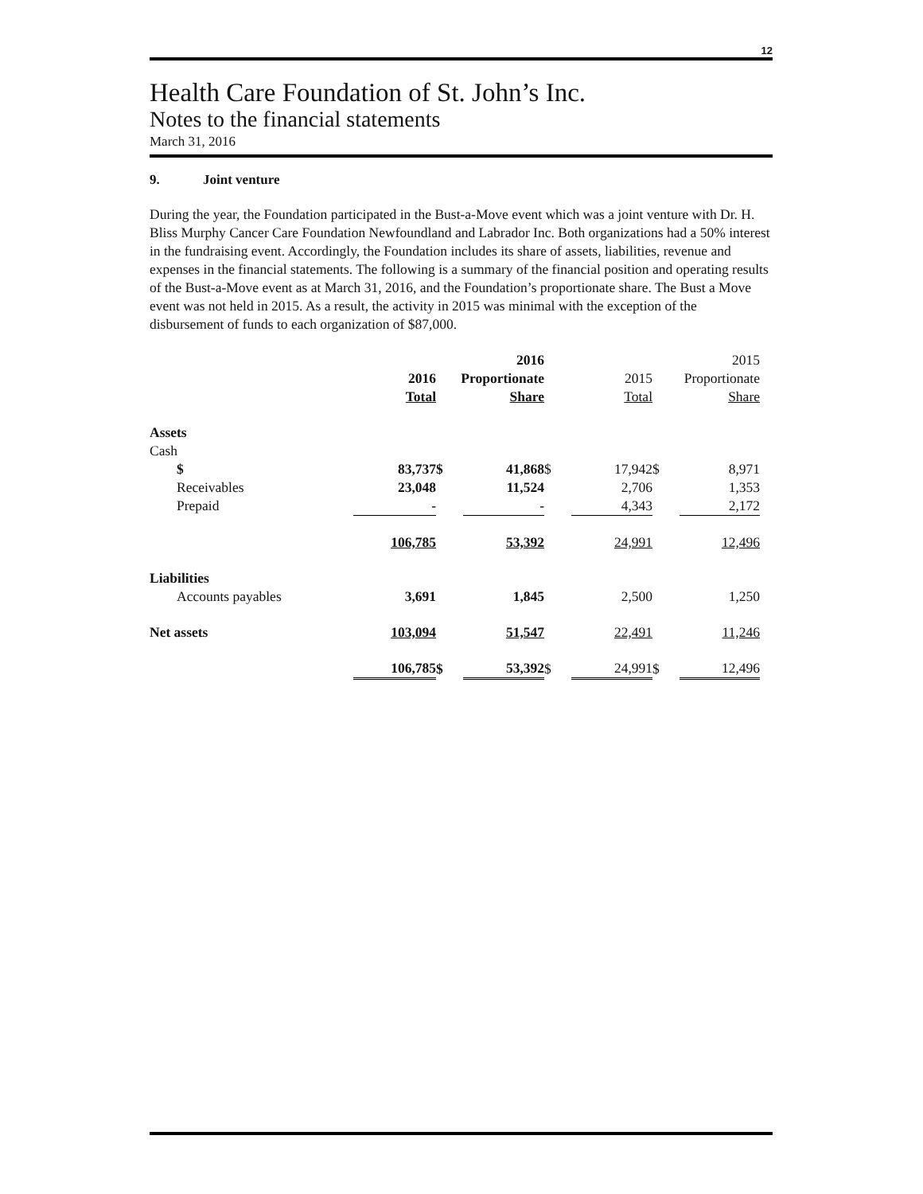12
Health Care Foundation of St. John’s Inc.
Notes to the financial statements
March 31, 2016
9. Joint venture
During the year, the Foundation participated in the Bust-a-Move event which was a joint venture with Dr. H. Bliss Murphy Cancer Care Foundation Newfoundland and Labrador Inc. Both organizations had a 50% interest in the fundraising event. Accordingly, the Foundation includes its share of assets, liabilities, revenue and expenses in the financial statements. The following is a summary of the financial position and operating results of the Bust-a-Move event as at March 31, 2016, and the Foundation’s proportionate share. The Bust a Move event was not held in 2015. As a result, the activity in 2015 was minimal with the exception of the disbursement of funds to each organization of $87,000.
| | | | 2016 | | | | 2015 |
| | 2016 | Proportionate | | | 2015 | Proportionate | |
| | Total | | Share | | Total | | Share |
| Assets | | | | | | | |
| Cash | | | | | | | |
| $ | 83,737 | $ | 41,868 | $ | 17,942 | $ | 8,971 |
| Receivables | 23,048 | | 11,524 | | 2,706 | | 1,353 |
| Prepaid | - | | - | | 4,343 | | 2,172 |
| | 106,785 | | 53,392 | | 24,991 | | 12,496 |
| Liabilities | | | | | | | |
| Accounts payables | 3,691 | | 1,845 | | 2,500 | | 1,250 |
| Net assets | 103,094 | | 51,547 | | 22,491 | | 11,246 |
| | 106,785 | $ | 53,392 | $ | 24,991 | $ | 12,496 |